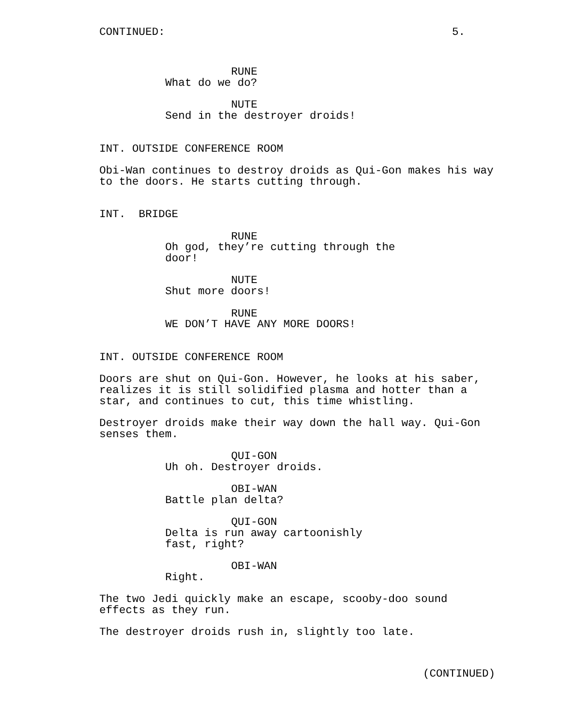CONTINUED: 5.
RUNE
What do we do?
NUTE
Send in the destroyer droids!
INT. OUTSIDE CONFERENCE ROOM
Obi-Wan continues to destroy droids as Qui-Gon makes his way
to the doors. He starts cutting through.
INT. BRIDGE
RUNE
Oh god, they’re cutting through the
door!
NUTE
Shut more doors!
RUNE
WE DON’T HAVE ANY MORE DOORS!
INT. OUTSIDE CONFERENCE ROOM
Doors are shut on Qui-Gon. However, he looks at his saber,
realizes it is still solidified plasma and hotter than a
star, and continues to cut, this time whistling.
Destroyer droids make their way down the hall way. Qui-Gon
senses them.
QUI-GON
Uh oh. Destroyer droids.
OBI-WAN
Battle plan delta?
QUI-GON
Delta is run away cartoonishly
fast, right?
OBI-WAN
Right.
The two Jedi quickly make an escape, scooby-doo sound
effects as they run.
The destroyer droids rush in, slightly too late.
(CONTINUED)